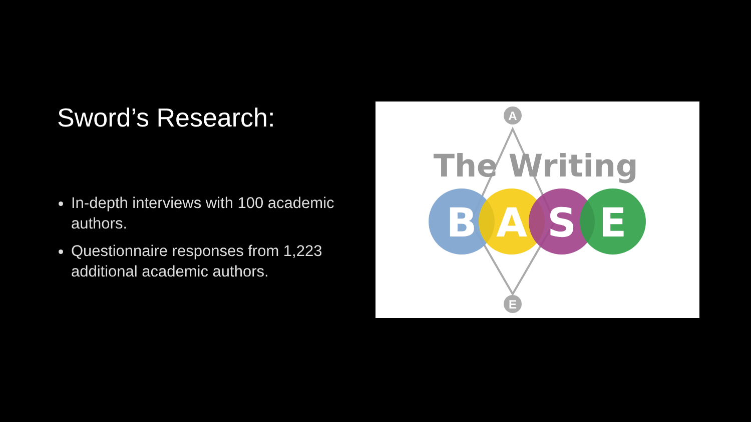Sword’s Research:
In-depth interviews with 100 academic authors.
Questionnaire responses from 1,223 additional academic authors.
A
E
The Writing
B
A
S
E